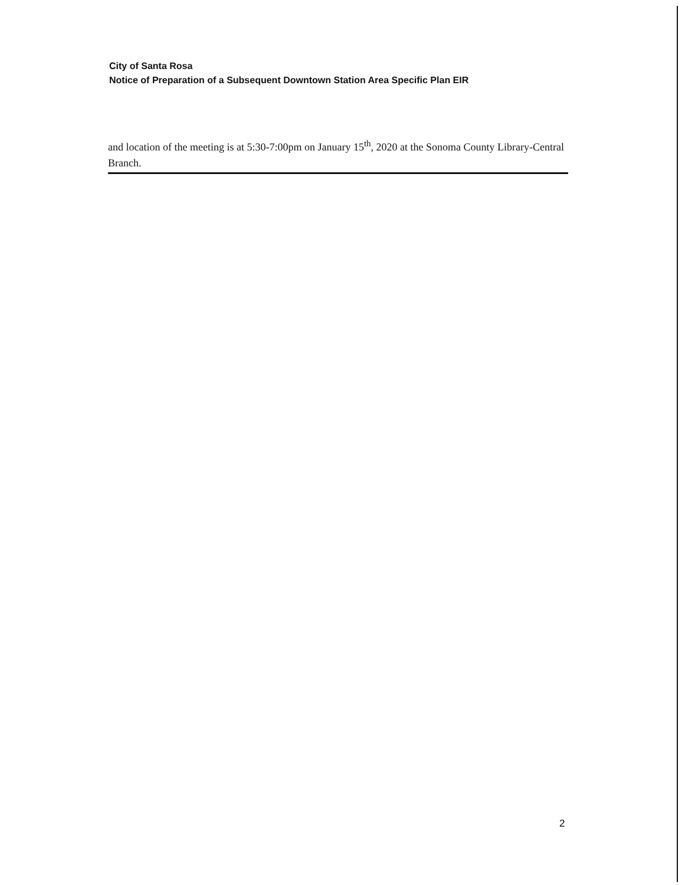City of Santa Rosa
Notice of Preparation of a Subsequent Downtown Station Area Specific Plan EIR
and location of the meeting is at 5:30-7:00pm on January 15<sup>th</sup>, 2020 at the Sonoma County Library-Central Branch.
2